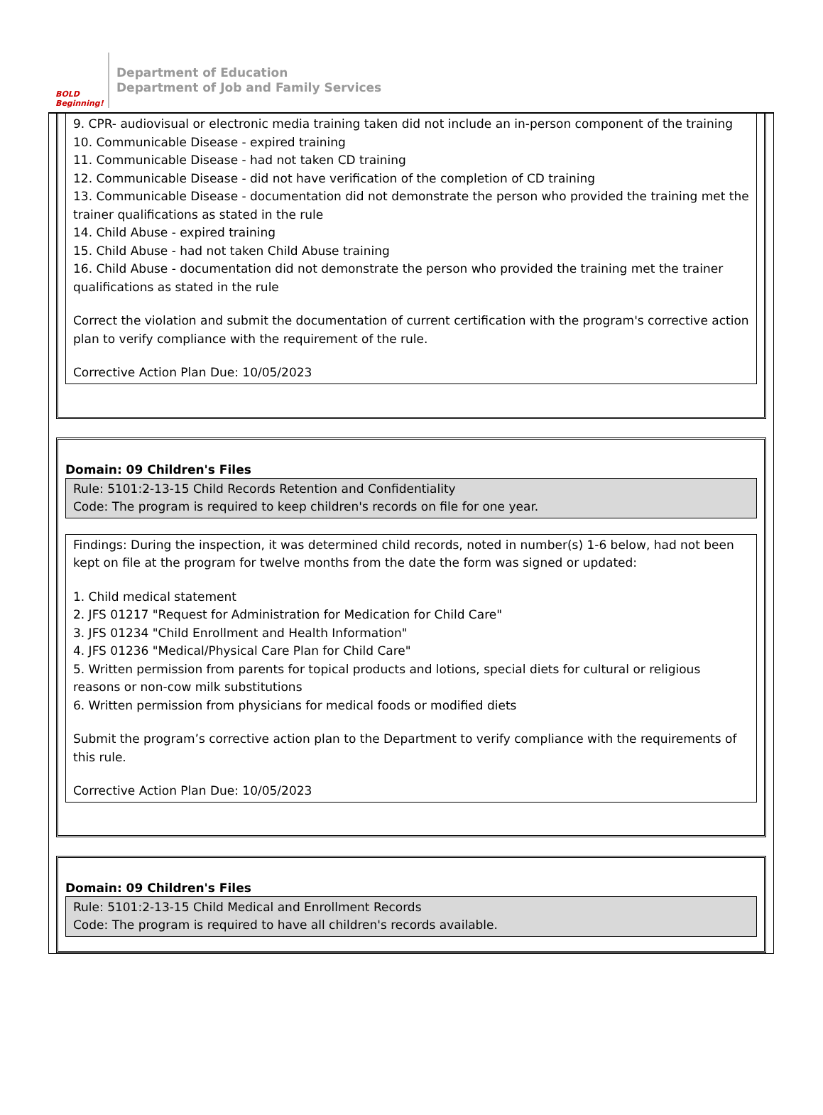BOLD Beginning!
Department of Education
Department of Job and Family Services
9. CPR- audiovisual or electronic media training taken did not include an in-person component of the training
10. Communicable Disease - expired training
11. Communicable Disease - had not taken CD training
12. Communicable Disease - did not have verification of the completion of CD training
13. Communicable Disease - documentation did not demonstrate the person who provided the training met the trainer qualifications as stated in the rule
14. Child Abuse - expired training
15. Child Abuse - had not taken Child Abuse training
16. Child Abuse - documentation did not demonstrate the person who provided the training met the trainer qualifications as stated in the rule
Correct the violation and submit the documentation of current certification with the program's corrective action plan to verify compliance with the requirement of the rule.
Corrective Action Plan Due: 10/05/2023
Domain: 09 Children's Files
Rule: 5101:2-13-15 Child Records Retention and Confidentiality
Code: The program is required to keep children's records on file for one year.
Findings: During the inspection, it was determined child records, noted in number(s) 1-6 below, had not been kept on file at the program for twelve months from the date the form was signed or updated:
1. Child medical statement
2. JFS 01217 "Request for Administration for Medication for Child Care"
3. JFS 01234 "Child Enrollment and Health Information"
4. JFS 01236 "Medical/Physical Care Plan for Child Care"
5. Written permission from parents for topical products and lotions, special diets for cultural or religious reasons or non-cow milk substitutions
6. Written permission from physicians for medical foods or modified diets
Submit the program’s corrective action plan to the Department to verify compliance with the requirements of this rule.
Corrective Action Plan Due: 10/05/2023
Domain: 09 Children's Files
Rule: 5101:2-13-15 Child Medical and Enrollment Records
Code: The program is required to have all children's records available.